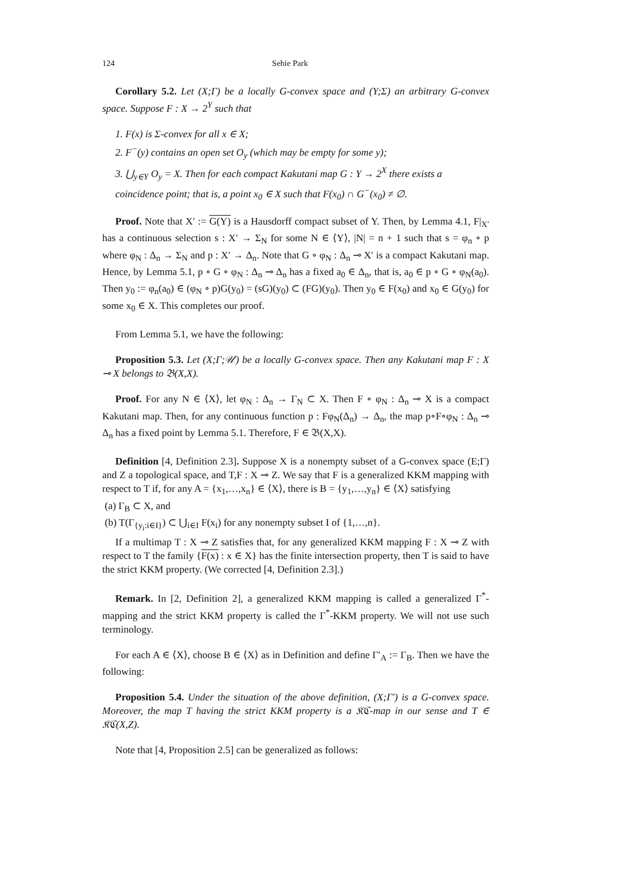124 Sehie Park
Corollary 5.2. Let (X;Γ) be a locally G-convex space and (Y;Σ) an arbitrary G-convex space. Suppose F : X → 2<sup>Y</sup> such that
1. F(x) is Σ-convex for all x ∈ X;
2. F<sup>−</sup>(y) contains an open set O<sub>y</sub> (which may be empty for some y);
3. ⋃<sub>y∈Y</sub> O<sub>y</sub> = X. Then for each compact Kakutani map G : Y → 2<sup>X</sup> there exists a coincidence point; that is, a point x<sub>0</sub> ∈ X such that F(x<sub>0</sub>) ∩ G<sup>−</sup>(x<sub>0</sub>) ≠ ∅.
Proof. Note that X′ := G(Y) is a Hausdorff compact subset of Y. Then, by Lemma 4.1, F|<sub>X′</sub> has a continuous selection s : X′ → Σ<sub>N</sub> for some N ∈ ⟨Y⟩, |N| = n + 1 such that s = φ<sub>n</sub> ∘ p where φ<sub>N</sub> : Δ<sub>n</sub> → Σ<sub>N</sub> and p : X′ → Δ<sub>n</sub>. Note that G ∘ φ<sub>N</sub> : Δ<sub>n</sub> ⊸ X′ is a compact Kakutani map. Hence, by Lemma 5.1, p ∘ G ∘ φ<sub>N</sub> : Δ<sub>n</sub> ⊸ Δ<sub>n</sub> has a fixed a<sub>0</sub> ∈ Δ<sub>n</sub>, that is, a<sub>0</sub> ∈ p ∘ G ∘ φ<sub>N</sub>(a<sub>0</sub>). Then y<sub>0</sub> := φ<sub>n</sub>(a<sub>0</sub>) ∈ (φ<sub>N</sub> ∘ p)G(y<sub>0</sub>) = (sG)(y<sub>0</sub>) ⊂ (FG)(y<sub>0</sub>). Then y<sub>0</sub> ∈ F(x<sub>0</sub>) and x<sub>0</sub> ∈ G(y<sub>0</sub>) for some x<sub>0</sub> ∈ X. This completes our proof.
From Lemma 5.1, we have the following:
Proposition 5.3. Let (X;Γ;𝒰) be a locally G-convex space. Then any Kakutani map F : X ⊸ X belongs to 𝔅(X,X).
Proof. For any N ∈ ⟨X⟩, let φ<sub>N</sub> : Δ<sub>n</sub> → Γ<sub>N</sub> ⊂ X. Then F ∘ φ<sub>N</sub> : Δ<sub>n</sub> ⊸ X is a compact Kakutani map. Then, for any continuous function p : Fφ<sub>N</sub>(Δ<sub>n</sub>) → Δ<sub>n</sub>, the map p∘F∘φ<sub>N</sub> : Δ<sub>n</sub> ⊸ Δ<sub>n</sub> has a fixed point by Lemma 5.1. Therefore, F ∈ 𝔅(X,X).
Definition [4, Definition 2.3]. Suppose X is a nonempty subset of a G-convex space (E;Γ) and Z a topological space, and T,F : X ⊸ Z. We say that F is a generalized KKM mapping with respect to T if, for any A = {x<sub>1</sub>,…,x<sub>n</sub>} ∈ ⟨X⟩, there is B = {y<sub>1</sub>,…,y<sub>n</sub>} ∈ ⟨X⟩ satisfying
(a) Γ<sub>B</sub> ⊂ X, and
(b) T(Γ<sub>{y<sub>i</sub>:i∈I}</sub>) ⊂ ⋃<sub>i∈I</sub> F(x<sub>i</sub>) for any nonempty subset I of {1,…,n}.
If a multimap T : X ⊸ Z satisfies that, for any generalized KKM mapping F : X ⊸ Z with respect to T the family {F(x) : x ∈ X} has the finite intersection property, then T is said to have the strict KKM property. (We corrected [4, Definition 2.3].)
Remark. In [2, Definition 2], a generalized KKM mapping is called a generalized Γ<sup>*</sup>-mapping and the strict KKM property is called the Γ<sup>*</sup>-KKM property. We will not use such terminology.
For each A ∈ ⟨X⟩, choose B ∈ ⟨X⟩ as in Definition and define Γ′<sub>A</sub> := Γ<sub>B</sub>. Then we have the following:
Proposition 5.4. Under the situation of the above definition, (X;Γ′) is a G-convex space. Moreover, the map T having the strict KKM property is a 𝔎ℭ-map in our sense and T ∈ 𝔎ℭ(X,Z).
Note that [4, Proposition 2.5] can be generalized as follows: